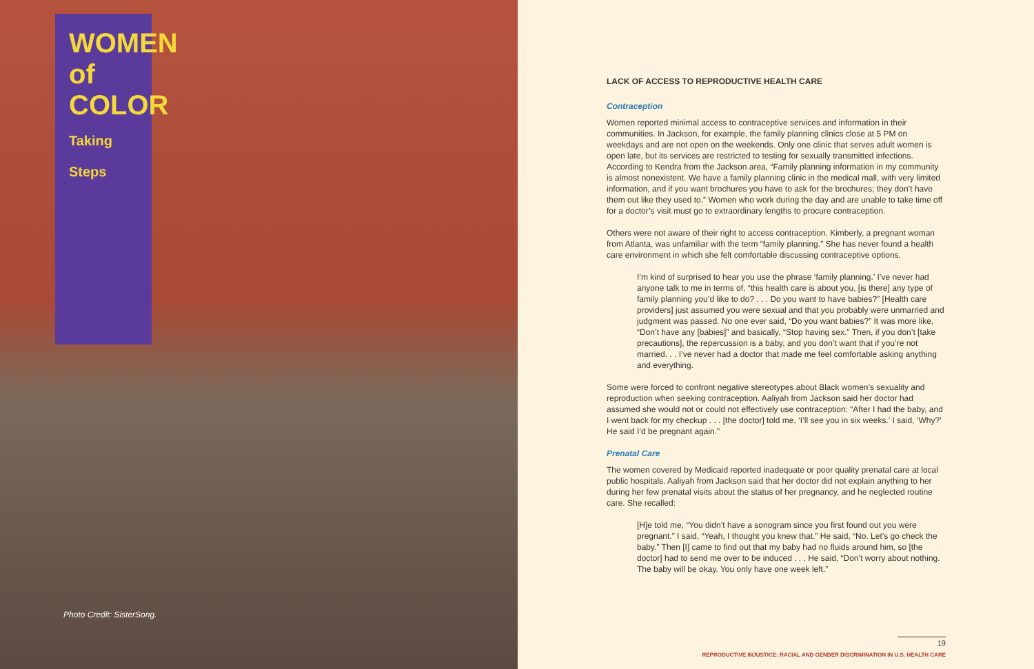WOMEN of COLOR
Taking Steps
Photo Credit: SisterSong.
LACK OF ACCESS TO REPRODUCTIVE HEALTH CARE
Contraception
Women reported minimal access to contraceptive services and information in their communities. In Jackson, for example, the family planning clinics close at 5 PM on weekdays and are not open on the weekends. Only one clinic that serves adult women is open late, but its services are restricted to testing for sexually transmitted infections. According to Kendra from the Jackson area, “Family planning information in my community is almost nonexistent. We have a family planning clinic in the medical mall, with very limited information, and if you want brochures you have to ask for the brochures; they don’t have them out like they used to.” Women who work during the day and are unable to take time off for a doctor’s visit must go to extraordinary lengths to procure contraception.
Others were not aware of their right to access contraception. Kimberly, a pregnant woman from Atlanta, was unfamiliar with the term “family planning.” She has never found a health care environment in which she felt comfortable discussing contraceptive options.
I’m kind of surprised to hear you use the phrase ‘family planning.’ I’ve never had anyone talk to me in terms of, “this health care is about you, [is there] any type of family planning you’d like to do? . . . Do you want to have babies?” [Health care providers] just assumed you were sexual and that you probably were unmarried and judgment was passed. No one ever said, “Do you want babies?” It was more like, “Don’t have any [babies]” and basically, “Stop having sex.” Then, if you don’t [take precautions], the repercussion is a baby, and you don’t want that if you’re not married. . . I’ve never had a doctor that made me feel comfortable asking anything and everything.
Some were forced to confront negative stereotypes about Black women’s sexuality and reproduction when seeking contraception. Aaliyah from Jackson said her doctor had assumed she would not or could not effectively use contraception: “After I had the baby, and I went back for my checkup . . . [the doctor] told me, ‘I’ll see you in six weeks.’ I said, ‘Why?’ He said I’d be pregnant again.”
Prenatal Care
The women covered by Medicaid reported inadequate or poor quality prenatal care at local public hospitals. Aaliyah from Jackson said that her doctor did not explain anything to her during her few prenatal visits about the status of her pregnancy, and he neglected routine care. She recalled:
[H]e told me, “You didn’t have a sonogram since you first found out you were pregnant.” I said, “Yeah, I thought you knew that.” He said, “No. Let’s go check the baby.” Then [I] came to find out that my baby had no fluids around him, so [the doctor] had to send me over to be induced . . . He said, “Don’t worry about nothing. The baby will be okay. You only have one week left.”
19
REPRODUCTIVE INJUSTICE: RACIAL AND GENDER DISCRIMINATION IN U.S. HEALTH CARE